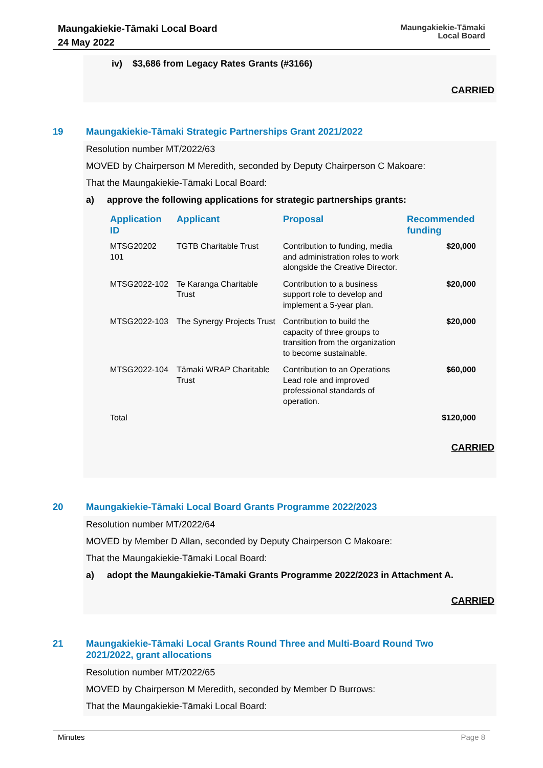Maungakiekie-Tāmaki Local Board
24 May 2022
Maungakiekie-Tāmaki
Local Board
iv) $3,686 from Legacy Rates Grants (#3166)
CARRIED
19 Maungakiekie-Tāmaki Strategic Partnerships Grant 2021/2022
Resolution number MT/2022/63
MOVED by Chairperson M Meredith, seconded by Deputy Chairperson C Makoare:
That the Maungakiekie-Tāmaki Local Board:
a) approve the following applications for strategic partnerships grants:
| Application ID | Applicant | Proposal | Recommended funding |
| --- | --- | --- | --- |
| MTSG20202 101 | TGTB Charitable Trust | Contribution to funding, media and administration roles to work alongside the Creative Director. | $20,000 |
| MTSG2022-102 | Te Karanga Charitable Trust | Contribution to a business support role to develop and implement a 5-year plan. | $20,000 |
| MTSG2022-103 | The Synergy Projects Trust | Contribution to build the capacity of three groups to transition from the organization to become sustainable. | $20,000 |
| MTSG2022-104 | Tāmaki WRAP Charitable Trust | Contribution to an Operations Lead role and improved professional standards of operation. | $60,000 |
| Total | | | $120,000 |
CARRIED
20 Maungakiekie-Tāmaki Local Board Grants Programme 2022/2023
Resolution number MT/2022/64
MOVED by Member D Allan, seconded by Deputy Chairperson C Makoare:
That the Maungakiekie-Tāmaki Local Board:
a) adopt the Maungakiekie-Tāmaki Grants Programme 2022/2023 in Attachment A.
CARRIED
21 Maungakiekie-Tāmaki Local Grants Round Three and Multi-Board Round Two
2021/2022, grant allocations
Resolution number MT/2022/65
MOVED by Chairperson M Meredith, seconded by Member D Burrows:
That the Maungakiekie-Tāmaki Local Board:
Minutes Page 8